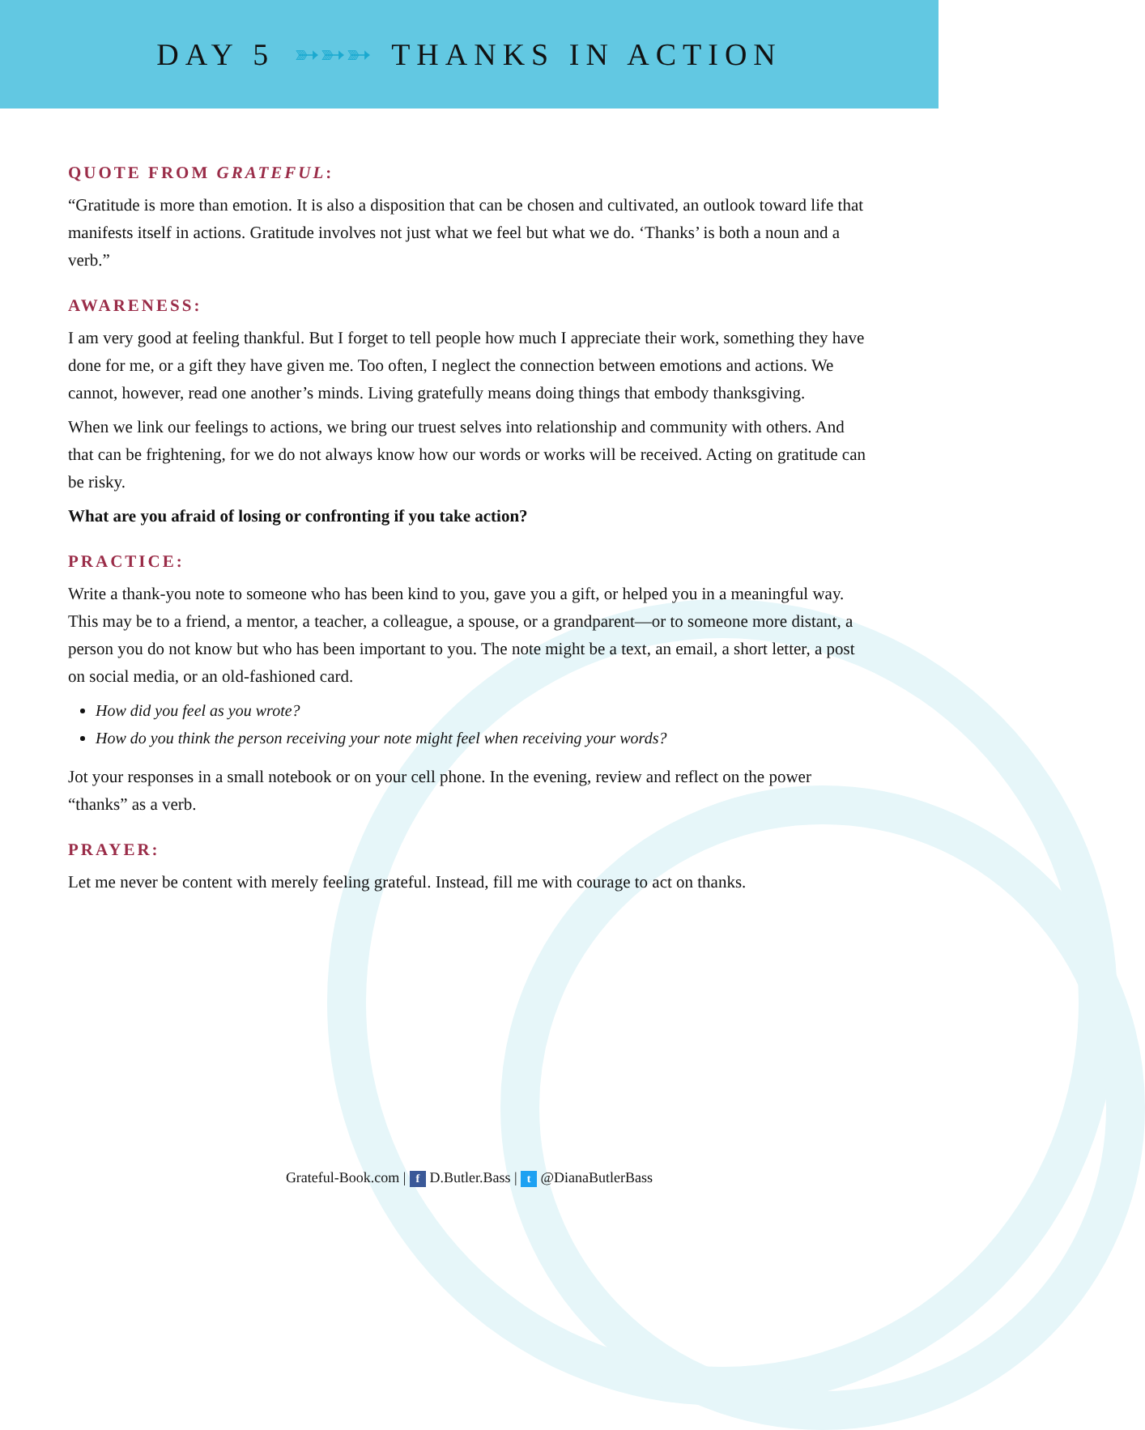DAY 5 ➳➳➳ THANKS IN ACTION
QUOTE FROM GRATEFUL:
“Gratitude is more than emotion. It is also a disposition that can be chosen and cultivated, an outlook toward life that manifests itself in actions. Gratitude involves not just what we feel but what we do. ‘Thanks’ is both a noun and a verb.”
AWARENESS:
I am very good at feeling thankful. But I forget to tell people how much I appreciate their work, something they have done for me, or a gift they have given me. Too often, I neglect the connection between emotions and actions. We cannot, however, read one another’s minds. Living gratefully means doing things that embody thanksgiving.
When we link our feelings to actions, we bring our truest selves into relationship and community with others. And that can be frightening, for we do not always know how our words or works will be received. Acting on gratitude can be risky.
What are you afraid of losing or confronting if you take action?
PRACTICE:
Write a thank-you note to someone who has been kind to you, gave you a gift, or helped you in a meaningful way. This may be to a friend, a mentor, a teacher, a colleague, a spouse, or a grandparent—or to someone more distant, a person you do not know but who has been important to you. The note might be a text, an email, a short letter, a post on social media, or an old-fashioned card.
How did you feel as you wrote?
How do you think the person receiving your note might feel when receiving your words?
Jot your responses in a small notebook or on your cell phone. In the evening, review and reflect on the power “thanks” as a verb.
PRAYER:
Let me never be content with merely feeling grateful. Instead, fill me with courage to act on thanks.
Grateful-Book.com | f D.Butler.Bass | t @DianaButlerBass